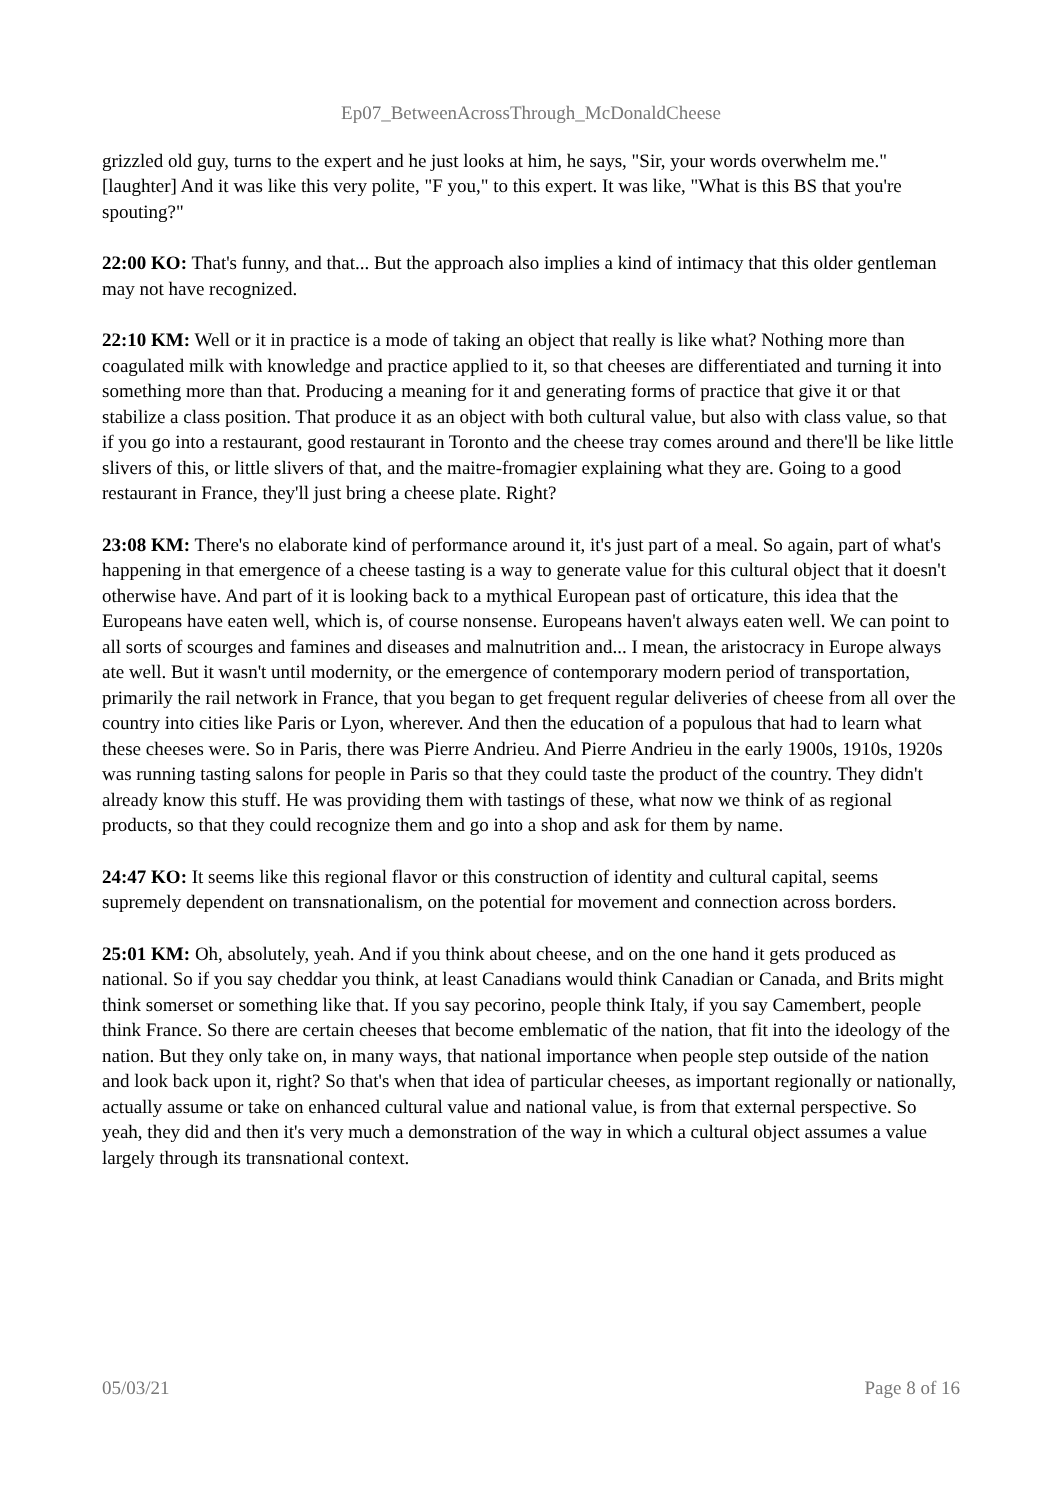Ep07_BetweenAcrossThrough_McDonaldCheese
grizzled old guy, turns to the expert and he just looks at him, he says, "Sir, your words overwhelm me." [laughter] And it was like this very polite, "F you," to this expert. It was like, "What is this BS that you're spouting?"
22:00 KO: That's funny, and that... But the approach also implies a kind of intimacy that this older gentleman may not have recognized.
22:10 KM: Well or it in practice is a mode of taking an object that really is like what? Nothing more than coagulated milk with knowledge and practice applied to it, so that cheeses are differentiated and turning it into something more than that. Producing a meaning for it and generating forms of practice that give it or that stabilize a class position. That produce it as an object with both cultural value, but also with class value, so that if you go into a restaurant, good restaurant in Toronto and the cheese tray comes around and there'll be like little slivers of this, or little slivers of that, and the maitre-fromagier explaining what they are. Going to a good restaurant in France, they'll just bring a cheese plate. Right?
23:08 KM: There's no elaborate kind of performance around it, it's just part of a meal. So again, part of what's happening in that emergence of a cheese tasting is a way to generate value for this cultural object that it doesn't otherwise have. And part of it is looking back to a mythical European past of orticature, this idea that the Europeans have eaten well, which is, of course nonsense. Europeans haven't always eaten well. We can point to all sorts of scourges and famines and diseases and malnutrition and... I mean, the aristocracy in Europe always ate well. But it wasn't until modernity, or the emergence of contemporary modern period of transportation, primarily the rail network in France, that you began to get frequent regular deliveries of cheese from all over the country into cities like Paris or Lyon, wherever. And then the education of a populous that had to learn what these cheeses were. So in Paris, there was Pierre Andrieu. And Pierre Andrieu in the early 1900s, 1910s, 1920s was running tasting salons for people in Paris so that they could taste the product of the country. They didn't already know this stuff. He was providing them with tastings of these, what now we think of as regional products, so that they could recognize them and go into a shop and ask for them by name.
24:47 KO: It seems like this regional flavor or this construction of identity and cultural capital, seems supremely dependent on transnationalism, on the potential for movement and connection across borders.
25:01 KM: Oh, absolutely, yeah. And if you think about cheese, and on the one hand it gets produced as national. So if you say cheddar you think, at least Canadians would think Canadian or Canada, and Brits might think somerset or something like that. If you say pecorino, people think Italy, if you say Camembert, people think France. So there are certain cheeses that become emblematic of the nation, that fit into the ideology of the nation. But they only take on, in many ways, that national importance when people step outside of the nation and look back upon it, right? So that's when that idea of particular cheeses, as important regionally or nationally, actually assume or take on enhanced cultural value and national value, is from that external perspective. So yeah, they did and then it's very much a demonstration of the way in which a cultural object assumes a value largely through its transnational context.
05/03/21 Page 8 of 16